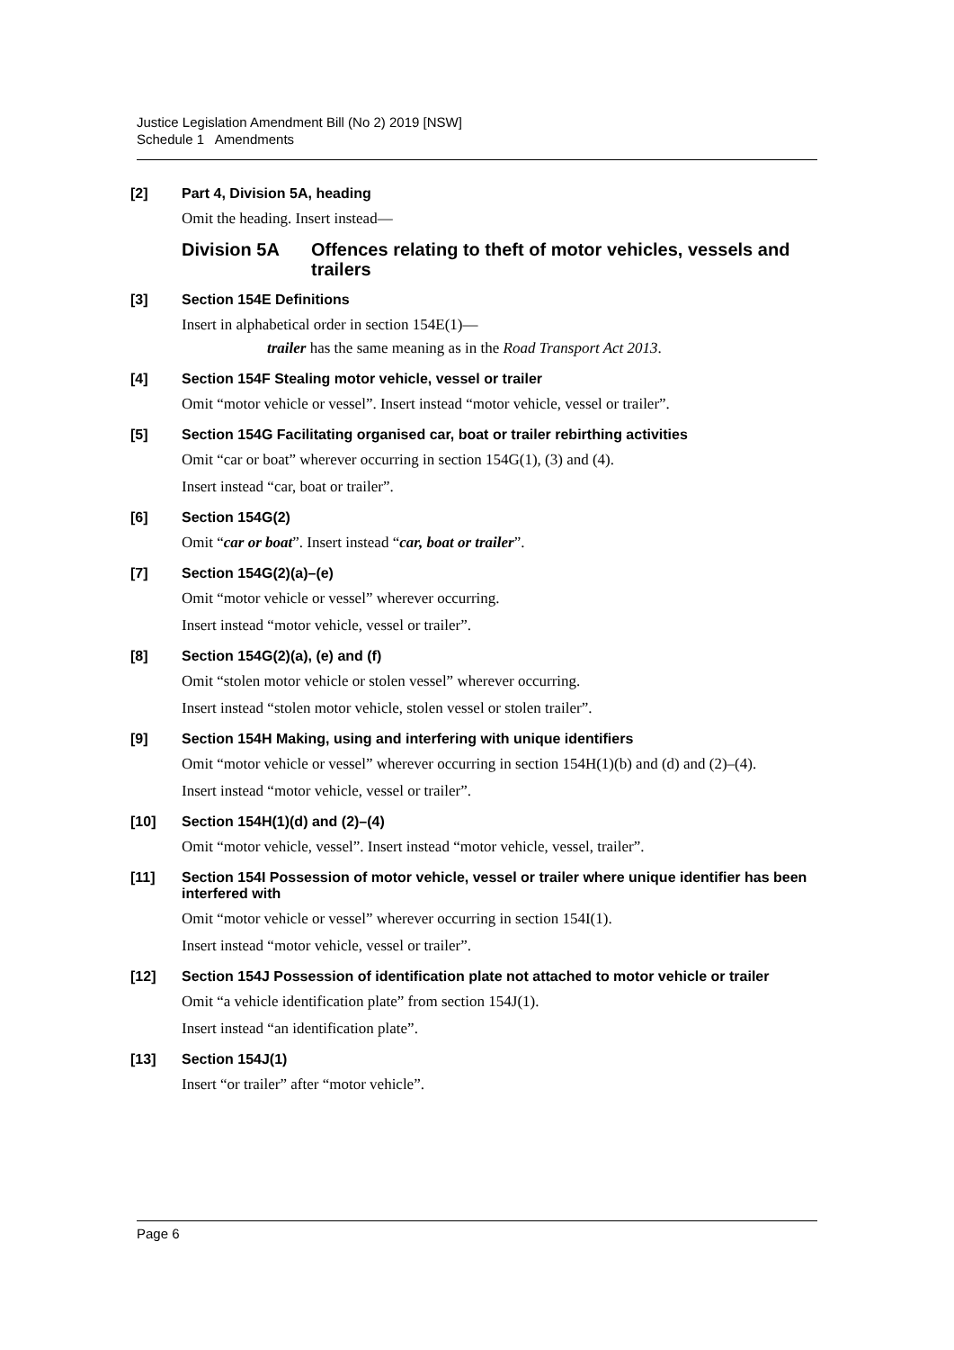Justice Legislation Amendment Bill (No 2) 2019 [NSW]
Schedule 1 Amendments
[2] Part 4, Division 5A, heading
Omit the heading. Insert instead—
Division 5A Offences relating to theft of motor vehicles, vessels and trailers
[3] Section 154E Definitions
Insert in alphabetical order in section 154E(1)—
trailer has the same meaning as in the Road Transport Act 2013.
[4] Section 154F Stealing motor vehicle, vessel or trailer
Omit “motor vehicle or vessel”. Insert instead “motor vehicle, vessel or trailer”.
[5] Section 154G Facilitating organised car, boat or trailer rebirthing activities
Omit “car or boat” wherever occurring in section 154G(1), (3) and (4).
Insert instead “car, boat or trailer”.
[6] Section 154G(2)
Omit “car or boat”. Insert instead “car, boat or trailer”.
[7] Section 154G(2)(a)–(e)
Omit “motor vehicle or vessel” wherever occurring.
Insert instead “motor vehicle, vessel or trailer”.
[8] Section 154G(2)(a), (e) and (f)
Omit “stolen motor vehicle or stolen vessel” wherever occurring.
Insert instead “stolen motor vehicle, stolen vessel or stolen trailer”.
[9] Section 154H Making, using and interfering with unique identifiers
Omit “motor vehicle or vessel” wherever occurring in section 154H(1)(b) and (d) and (2)–(4).
Insert instead “motor vehicle, vessel or trailer”.
[10] Section 154H(1)(d) and (2)–(4)
Omit “motor vehicle, vessel”. Insert instead “motor vehicle, vessel, trailer”.
[11] Section 154I Possession of motor vehicle, vessel or trailer where unique identifier has been interfered with
Omit “motor vehicle or vessel” wherever occurring in section 154I(1).
Insert instead “motor vehicle, vessel or trailer”.
[12] Section 154J Possession of identification plate not attached to motor vehicle or trailer
Omit “a vehicle identification plate” from section 154J(1).
Insert instead “an identification plate”.
[13] Section 154J(1)
Insert “or trailer” after “motor vehicle”.
Page 6